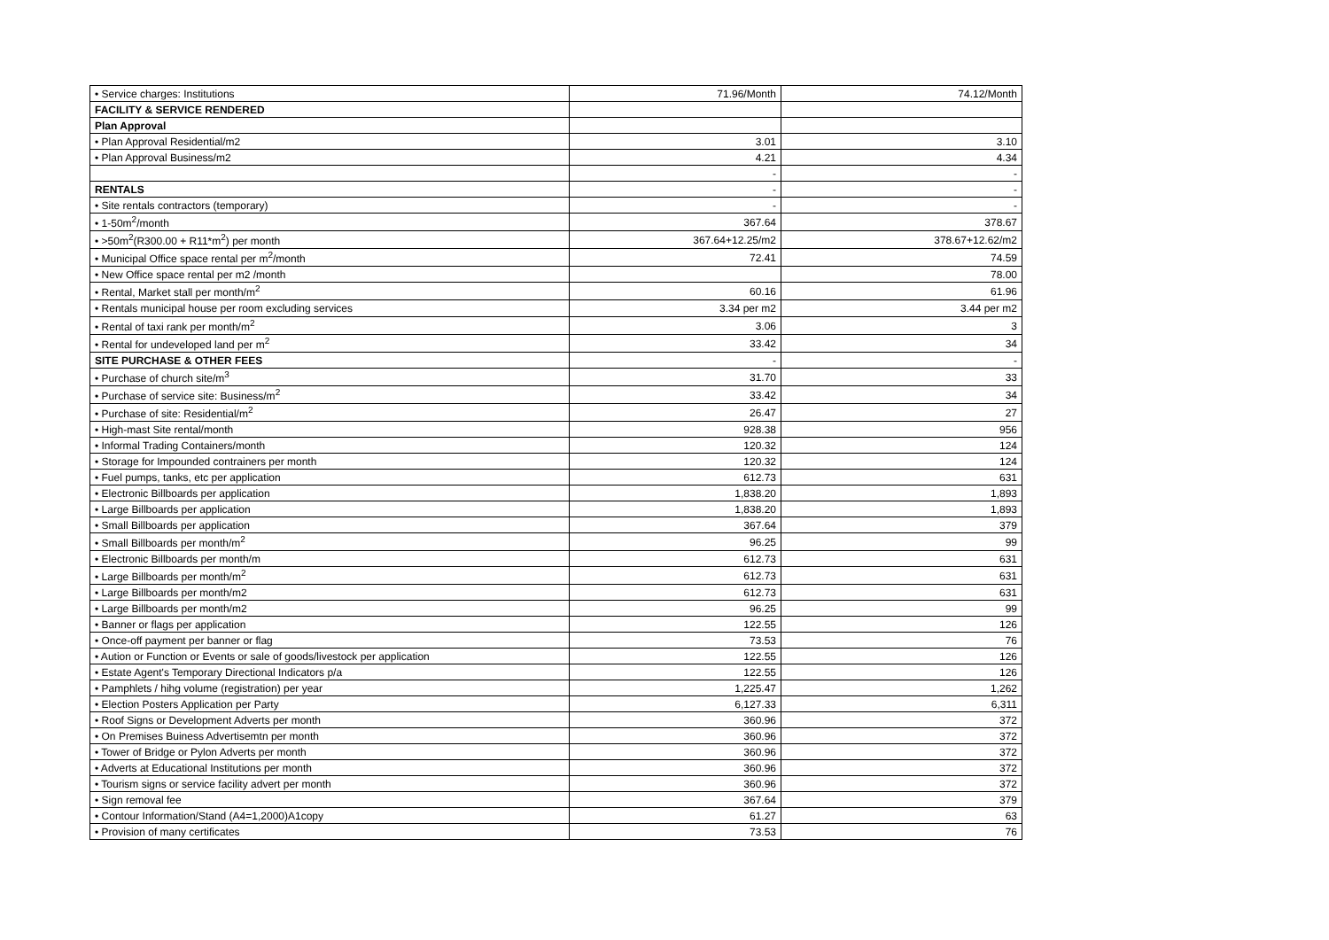| • Service charges: Institutions | 71.96/Month | 74.12/Month |
| FACILITY & SERVICE RENDERED | | |
| Plan Approval | | |
| • Plan Approval Residential/m2 | 3.01 | 3.10 |
| • Plan Approval Business/m2 | 4.21 | 4.34 |
| | - | - |
| RENTALS | - | - |
| • Site rentals contractors (temporary) | - | - |
| • 1-50m<sup>2</sup>/month | 367.64 | 378.67 |
| • >50m<sup>2</sup>(R300.00 + R11*m<sup>2</sup>) per month | 367.64+12.25/m2 | 378.67+12.62/m2 |
| • Municipal Office space rental per m<sup>2</sup>/month | 72.41 | 74.59 |
| • New Office space rental per m2 /month | | 78.00 |
| • Rental, Market stall per month/m<sup>2</sup> | 60.16 | 61.96 |
| • Rentals municipal house per room excluding services | 3.34 per m2 | 3.44 per m2 |
| • Rental of taxi rank per month/m<sup>2</sup> | 3.06 | 3 |
| • Rental for undeveloped land per m<sup>2</sup> | 33.42 | 34 |
| SITE PURCHASE & OTHER FEES | - | - |
| • Purchase of church site/m<sup>3</sup> | 31.70 | 33 |
| • Purchase of service site: Business/m<sup>2</sup> | 33.42 | 34 |
| • Purchase of site: Residential/m<sup>2</sup> | 26.47 | 27 |
| • High-mast Site rental/month | 928.38 | 956 |
| • Informal Trading Containers/month | 120.32 | 124 |
| • Storage for Impounded contrainers per month | 120.32 | 124 |
| • Fuel pumps, tanks, etc per application | 612.73 | 631 |
| • Electronic Billboards per application | 1,838.20 | 1,893 |
| • Large Billboards per application | 1,838.20 | 1,893 |
| • Small Billboards per application | 367.64 | 379 |
| • Small Billboards per month/m<sup>2</sup> | 96.25 | 99 |
| • Electronic Billboards per month/m | 612.73 | 631 |
| • Large Billboards per month/m<sup>2</sup> | 612.73 | 631 |
| • Large Billboards per month/m2 | 612.73 | 631 |
| • Large Billboards per month/m2 | 96.25 | 99 |
| • Banner or flags per application | 122.55 | 126 |
| • Once-off payment per banner or flag | 73.53 | 76 |
| • Aution or Function or Events or sale of goods/livestock per application | 122.55 | 126 |
| • Estate Agent's Temporary Directional Indicators p/a | 122.55 | 126 |
| • Pamphlets / hihg volume (registration) per year | 1,225.47 | 1,262 |
| • Election Posters Application per Party | 6,127.33 | 6,311 |
| • Roof Signs or Development Adverts per month | 360.96 | 372 |
| • On Premises Buiness Advertisemtn per month | 360.96 | 372 |
| • Tower of Bridge or Pylon Adverts per month | 360.96 | 372 |
| • Adverts at Educational Institutions per month | 360.96 | 372 |
| • Tourism signs or service facility advert per month | 360.96 | 372 |
| • Sign removal fee | 367.64 | 379 |
| • Contour Information/Stand (A4=1,2000)A1copy | 61.27 | 63 |
| • Provision of many certificates | 73.53 | 76 |